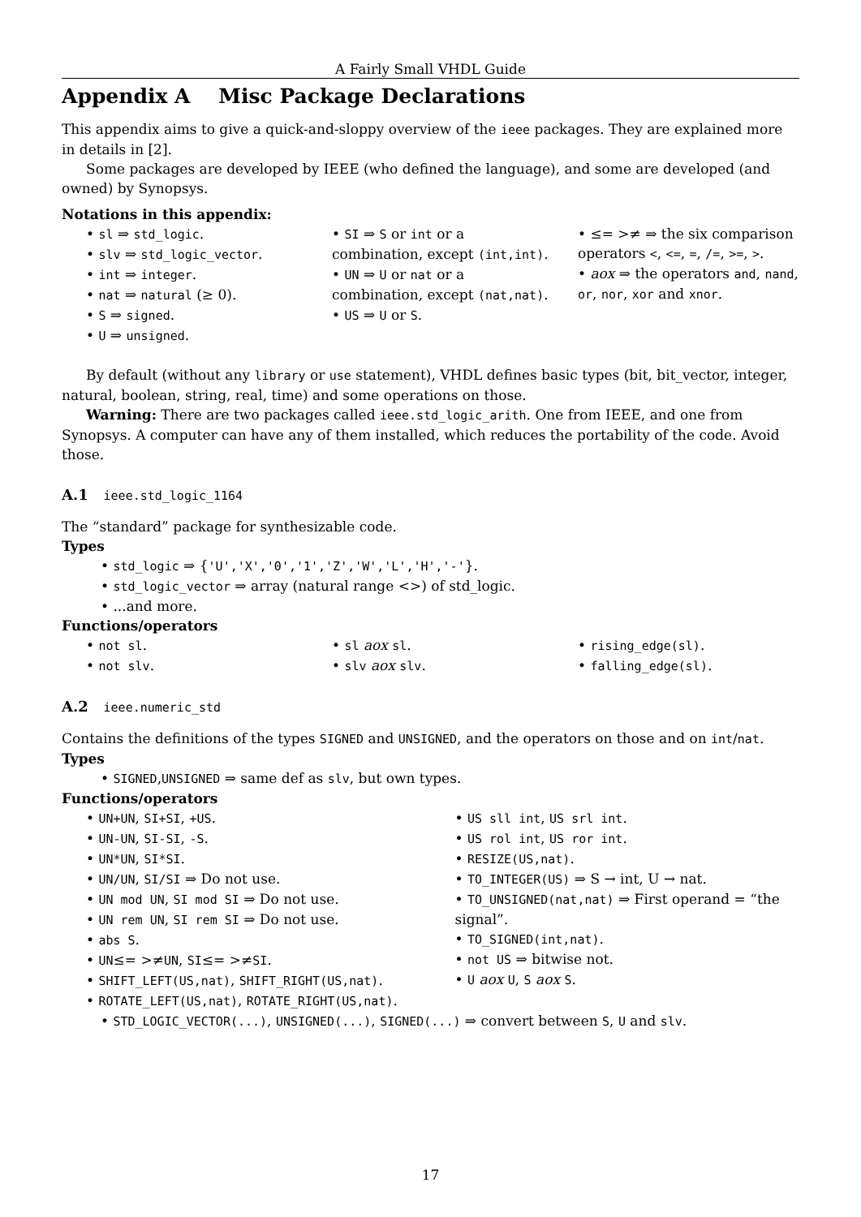A Fairly Small VHDL Guide
Appendix A Misc Package Declarations
This appendix aims to give a quick-and-sloppy overview of the ieee packages. They are explained more in details in [2].
Some packages are developed by IEEE (who defined the language), and some are developed (and owned) by Synopsys.
Notations in this appendix:
• sl ⇒ std_logic.
• slv ⇒ std_logic_vector.
• int ⇒ integer.
• nat ⇒ natural (≥ 0).
• S ⇒ signed.
• U ⇒ unsigned.
• SI ⇒ S or int or a combination, except (int,int).
• UN ⇒ U or nat or a combination, except (nat,nat).
• US ⇒ U or S.
• ≤= >≠ ⇒ the six comparison operators <, <=, =, /=, >=, >.
• aox ⇒ the operators and, nand, or, nor, xor and xnor.
By default (without any library or use statement), VHDL defines basic types (bit, bit_vector, integer, natural, boolean, string, real, time) and some operations on those.
Warning: There are two packages called ieee.std_logic_arith. One from IEEE, and one from Synopsys. A computer can have any of them installed, which reduces the portability of the code. Avoid those.
A.1 ieee.std_logic_1164
The “standard” package for synthesizable code.
Types
• std_logic ⇒ {'U','X','0','1','Z','W','L','H','-'}.
• std_logic_vector ⇒ array (natural range <>) of std_logic.
• ...and more.
Functions/operators
• not sl.
• not slv.
• sl aox sl.
• slv aox slv.
• rising_edge(sl).
• falling_edge(sl).
A.2 ieee.numeric_std
Contains the definitions of the types SIGNED and UNSIGNED, and the operators on those and on int/nat.
Types
• SIGNED,UNSIGNED ⇒ same def as slv, but own types.
Functions/operators
• UN+UN, SI+SI, +US.
• UN-UN, SI-SI, -S.
• UN*UN, SI*SI.
• UN/UN, SI/SI ⇒ Do not use.
• UN mod UN, SI mod SI ⇒ Do not use.
• UN rem UN, SI rem SI ⇒ Do not use.
• abs S.
• UN≤= >≠UN, SI≤= >≠SI.
• SHIFT_LEFT(US,nat), SHIFT_RIGHT(US,nat).
• ROTATE_LEFT(US,nat), ROTATE_RIGHT(US,nat).
• US sll int, US srl int.
• US rol int, US ror int.
• RESIZE(US,nat).
• TO_INTEGER(US) ⇒ S → int, U → nat.
• TO_UNSIGNED(nat,nat) ⇒ First operand = “the signal”.
• TO_SIGNED(int,nat).
• not US ⇒ bitwise not.
• U aox U, S aox S.
• STD_LOGIC_VECTOR(...), UNSIGNED(...), SIGNED(...) ⇒ convert between S, U and slv.
17